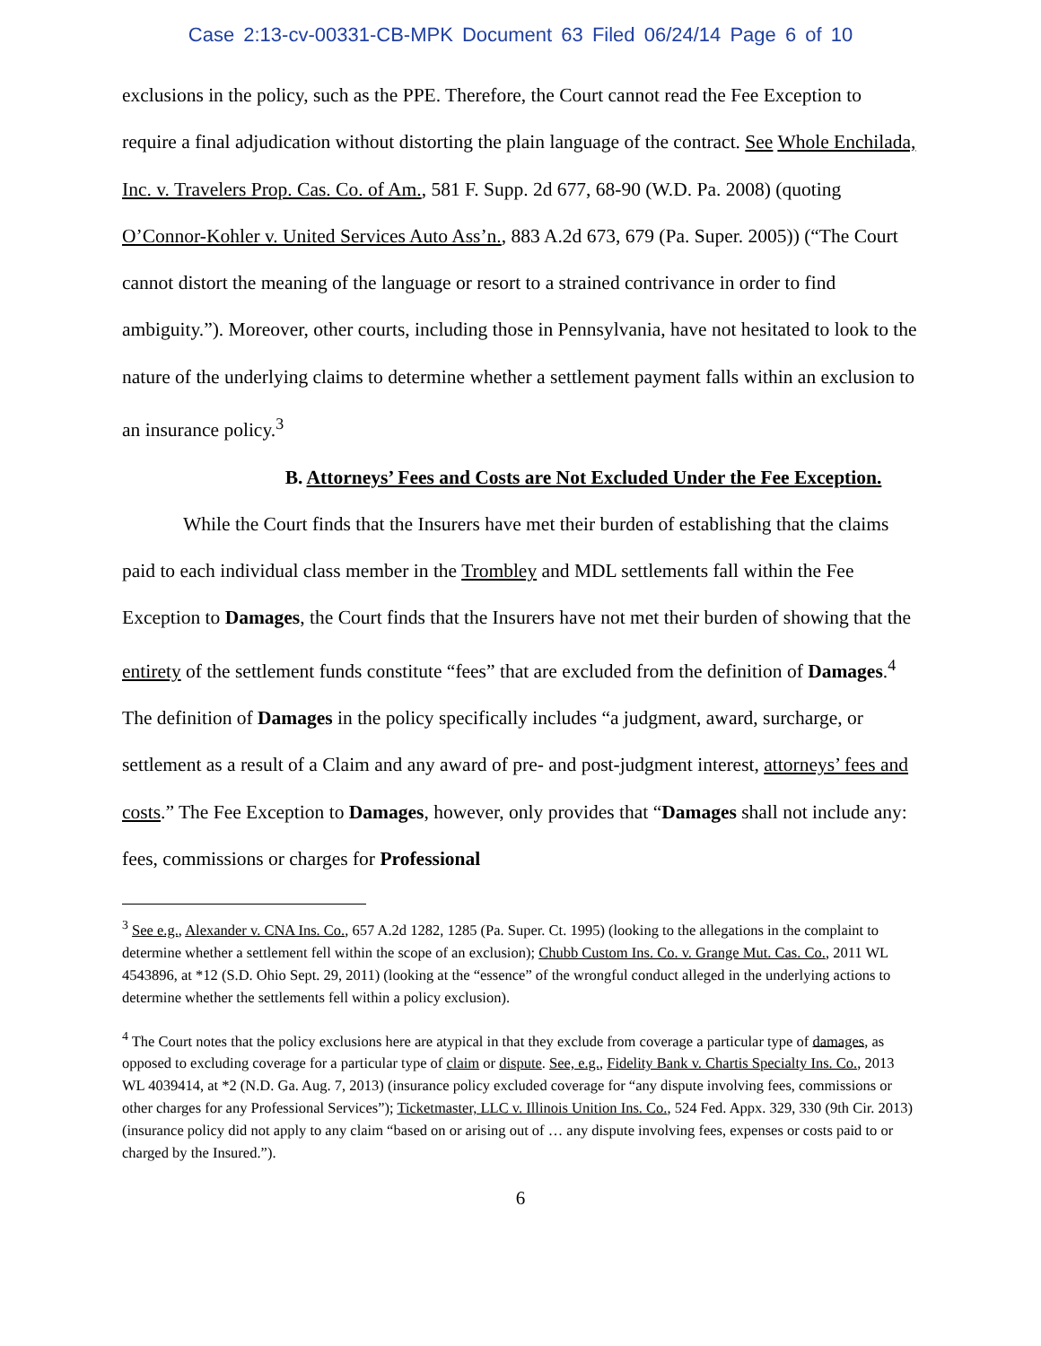Case 2:13-cv-00331-CB-MPK Document 63 Filed 06/24/14 Page 6 of 10
exclusions in the policy, such as the PPE. Therefore, the Court cannot read the Fee Exception to require a final adjudication without distorting the plain language of the contract. See Whole Enchilada, Inc. v. Travelers Prop. Cas. Co. of Am., 581 F. Supp. 2d 677, 68-90 (W.D. Pa. 2008) (quoting O’Connor-Kohler v. United Services Auto Ass’n., 883 A.2d 673, 679 (Pa. Super. 2005)) (“The Court cannot distort the meaning of the language or resort to a strained contrivance in order to find ambiguity.”). Moreover, other courts, including those in Pennsylvania, have not hesitated to look to the nature of the underlying claims to determine whether a settlement payment falls within an exclusion to an insurance policy.<sup>3</sup>
B. Attorneys’ Fees and Costs are Not Excluded Under the Fee Exception.
While the Court finds that the Insurers have met their burden of establishing that the claims paid to each individual class member in the Trombley and MDL settlements fall within the Fee Exception to Damages, the Court finds that the Insurers have not met their burden of showing that the entirety of the settlement funds constitute “fees” that are excluded from the definition of Damages.<sup>4</sup> The definition of Damages in the policy specifically includes “a judgment, award, surcharge, or settlement as a result of a Claim and any award of pre- and post-judgment interest, attorneys’ fees and costs.” The Fee Exception to Damages, however, only provides that “Damages shall not include any: fees, commissions or charges for Professional
<sup>3</sup> See e.g., Alexander v. CNA Ins. Co., 657 A.2d 1282, 1285 (Pa. Super. Ct. 1995) (looking to the allegations in the complaint to determine whether a settlement fell within the scope of an exclusion); Chubb Custom Ins. Co. v. Grange Mut. Cas. Co., 2011 WL 4543896, at *12 (S.D. Ohio Sept. 29, 2011) (looking at the “essence” of the wrongful conduct alleged in the underlying actions to determine whether the settlements fell within a policy exclusion).
<sup>4</sup> The Court notes that the policy exclusions here are atypical in that they exclude from coverage a particular type of damages, as opposed to excluding coverage for a particular type of claim or dispute. See, e.g., Fidelity Bank v. Chartis Specialty Ins. Co., 2013 WL 4039414, at *2 (N.D. Ga. Aug. 7, 2013) (insurance policy excluded coverage for “any dispute involving fees, commissions or other charges for any Professional Services”); Ticketmaster, LLC v. Illinois Unition Ins. Co., 524 Fed. Appx. 329, 330 (9th Cir. 2013) (insurance policy did not apply to any claim “based on or arising out of … any dispute involving fees, expenses or costs paid to or charged by the Insured.”).
6